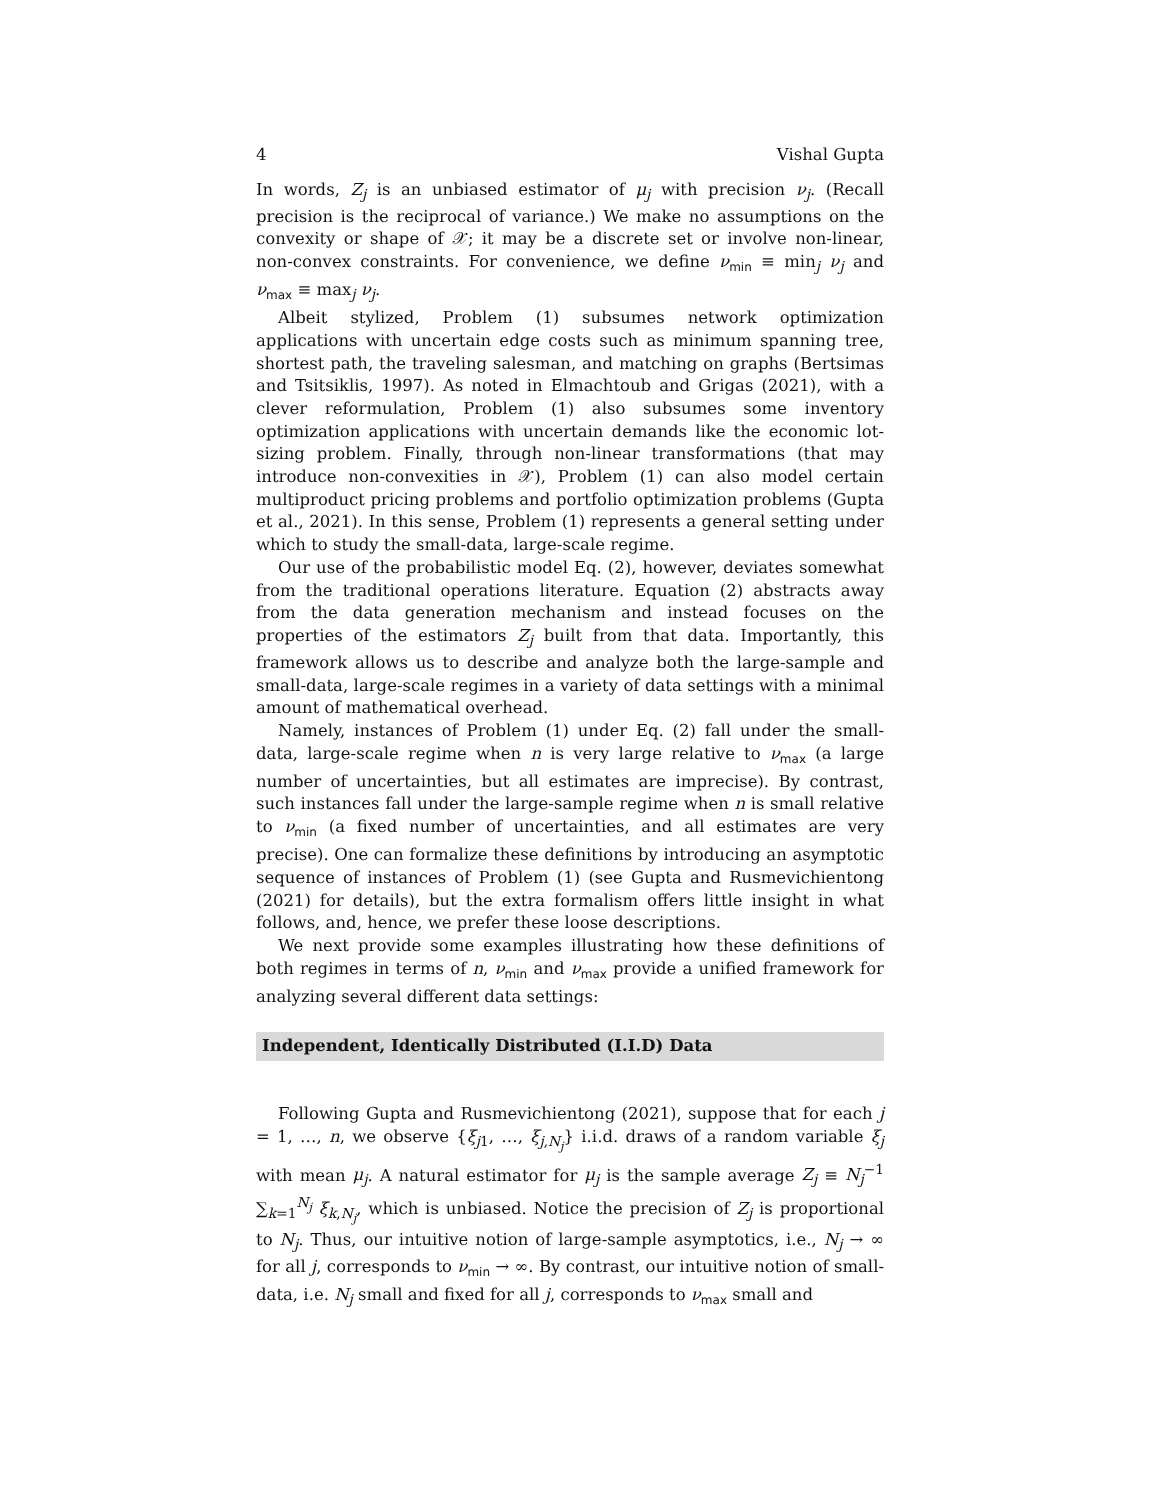4 Vishal Gupta
In words, Z<sub>j</sub> is an unbiased estimator of μ<sub>j</sub> with precision ν<sub>j</sub>. (Recall precision is the reciprocal of variance.) We make no assumptions on the convexity or shape of 𝒳; it may be a discrete set or involve non-linear, non-convex constraints. For convenience, we define ν<sub>min</sub> ≡ min<sub>j</sub> ν<sub>j</sub> and ν<sub>max</sub> ≡ max<sub>j</sub> ν<sub>j</sub>.
Albeit stylized, Problem (1) subsumes network optimization applications with uncertain edge costs such as minimum spanning tree, shortest path, the traveling salesman, and matching on graphs (Bertsimas and Tsitsiklis, 1997). As noted in Elmachtoub and Grigas (2021), with a clever reformulation, Problem (1) also subsumes some inventory optimization applications with uncertain demands like the economic lot-sizing problem. Finally, through non-linear transformations (that may introduce non-convexities in 𝒳), Problem (1) can also model certain multiproduct pricing problems and portfolio optimization problems (Gupta et al., 2021). In this sense, Problem (1) represents a general setting under which to study the small-data, large-scale regime.
Our use of the probabilistic model Eq. (2), however, deviates somewhat from the traditional operations literature. Equation (2) abstracts away from the data generation mechanism and instead focuses on the properties of the estimators Z<sub>j</sub> built from that data. Importantly, this framework allows us to describe and analyze both the large-sample and small-data, large-scale regimes in a variety of data settings with a minimal amount of mathematical overhead.
Namely, instances of Problem (1) under Eq. (2) fall under the small-data, large-scale regime when n is very large relative to ν<sub>max</sub> (a large number of uncertainties, but all estimates are imprecise). By contrast, such instances fall under the large-sample regime when n is small relative to ν<sub>min</sub> (a fixed number of uncertainties, and all estimates are very precise). One can formalize these definitions by introducing an asymptotic sequence of instances of Problem (1) (see Gupta and Rusmevichientong (2021) for details), but the extra formalism offers little insight in what follows, and, hence, we prefer these loose descriptions.
We next provide some examples illustrating how these definitions of both regimes in terms of n, ν<sub>min</sub> and ν<sub>max</sub> provide a unified framework for analyzing several different data settings:
Independent, Identically Distributed (I.I.D) Data
Following Gupta and Rusmevichientong (2021), suppose that for each j = 1, …, n, we observe {ξ<sub>j1</sub>, …, ξ<sub>j,N<sub>j</sub></sub>} i.i.d. draws of a random variable ξ<sub>j</sub> with mean μ<sub>j</sub>. A natural estimator for μ<sub>j</sub> is the sample average Z<sub>j</sub> ≡ N<sub>j</sub><sup>−1</sup> ∑<sub>k=1</sub><sup>N<sub>j</sub></sup> ξ<sub>k,N<sub>j</sub></sub>, which is unbiased. Notice the precision of Z<sub>j</sub> is proportional to N<sub>j</sub>. Thus, our intuitive notion of large-sample asymptotics, i.e., N<sub>j</sub> → ∞ for all j, corresponds to ν<sub>min</sub> → ∞. By contrast, our intuitive notion of small-data, i.e. N<sub>j</sub> small and fixed for all j, corresponds to ν<sub>max</sub> small and